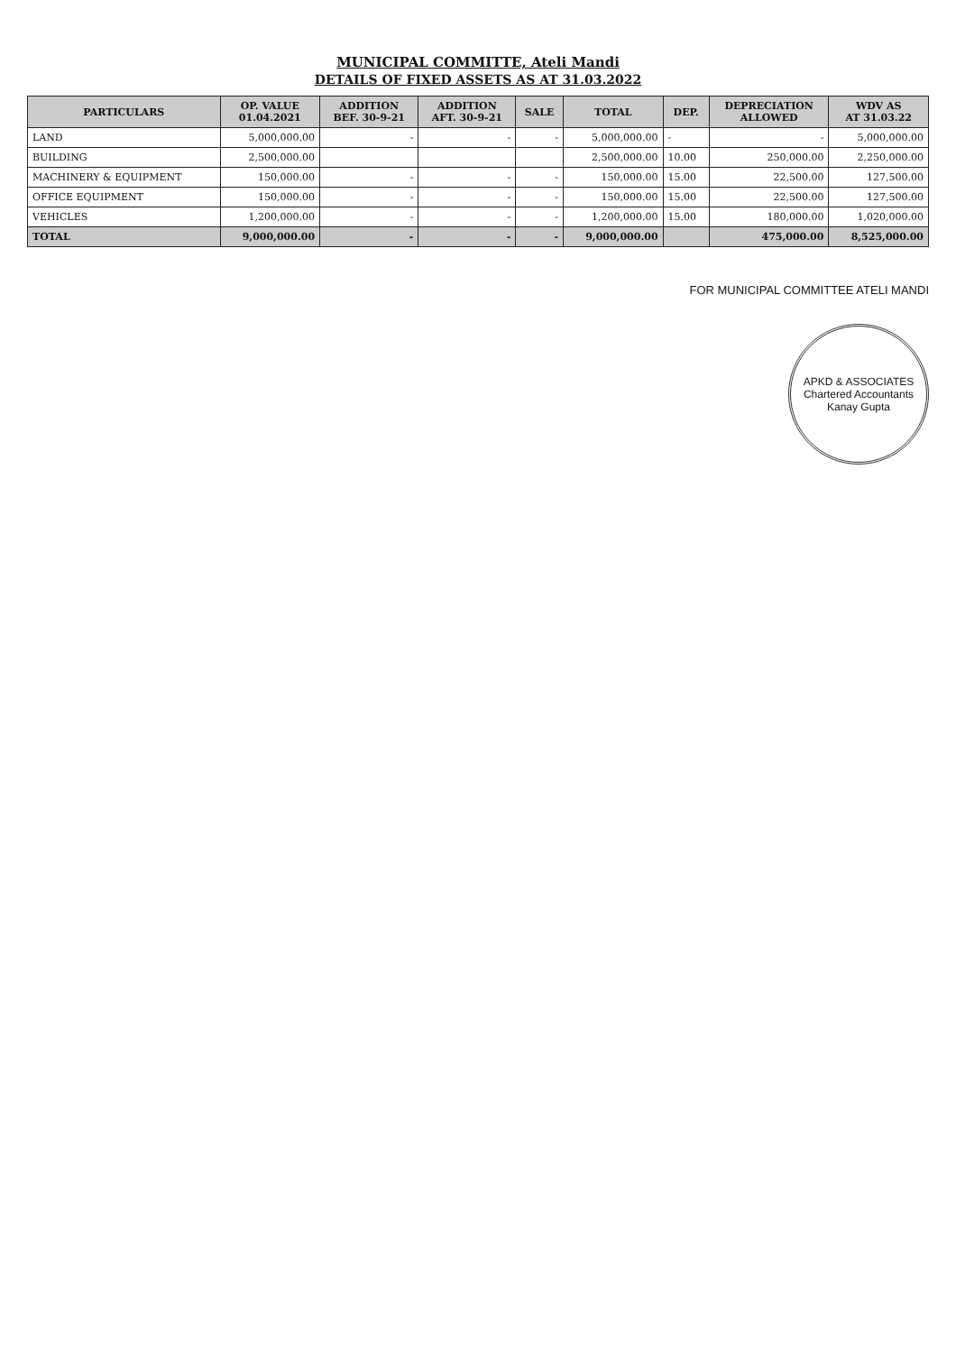MUNICIPAL COMMITTE, Ateli Mandi
DETAILS OF FIXED ASSETS AS AT 31.03.2022
| PARTICULARS | OP. VALUE 01.04.2021 | ADDITION BEF. 30-9-21 | ADDITION AFT. 30-9-21 | SALE | TOTAL | DEP. | DEPRECIATION ALLOWED | WDV AS AT 31.03.22 |
| --- | --- | --- | --- | --- | --- | --- | --- | --- |
| LAND | 5,000,000.00 | - | - | - | 5,000,000.00 | - | - | 5,000,000.00 |
| BUILDING | 2,500,000.00 | | | | 2,500,000.00 | 10.00 | 250,000.00 | 2,250,000.00 |
| MACHINERY & EQUIPMENT | 150,000.00 | - | - | - | 150,000.00 | 15.00 | 22,500.00 | 127,500.00 |
| OFFICE EQUIPMENT | 150,000.00 | - | - | - | 150,000.00 | 15.00 | 22,500.00 | 127,500.00 |
| VEHICLES | 1,200,000.00 | - | - | - | 1,200,000.00 | 15.00 | 180,000.00 | 1,020,000.00 |
| TOTAL | 9,000,000.00 | - | - | - | 9,000,000.00 | | 475,000.00 | 8,525,000.00 |
FOR MUNICIPAL COMMITTEE ATELI MANDI
APKD & ASSOCIATES
Chartered Accountants
Kanay Gupta